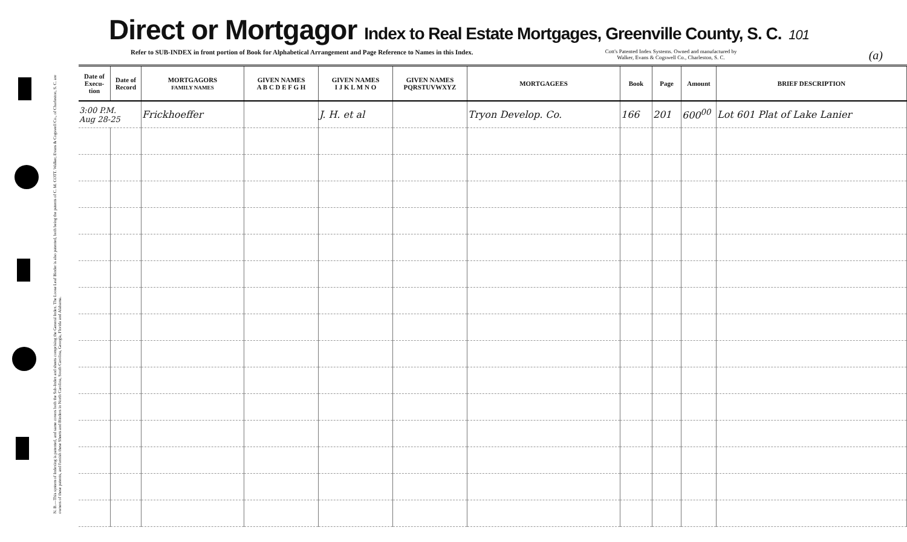N. B.—This system of Indexing is patented, and same covers both the Sub-Index and sheets comprising the General Index. The Loose Leaf Binder is also patented, both being the patents of C. M. COTT. Walker, Evans & Cogswell Co., of Charleston, S. C. are owners of these patents, and furnish these Sheets and Binders in North Carolina, South Carolina, Georgia, Florida and Alabama.
Direct or Mortgagor Index to Real Estate Mortgages, Greenville County, S. C. 101
Refer to SUB-INDEX in front portion of Book for Alphabetical Arrangement and Page Reference to Names in this Index.
Cott's Patented Index Systems. Owned and manufactured by
Walker, Evans & Cogswell Co., Charleston, S. C.
(a)
| Date of Execu-tion | Date of Record | MORTGAGORS FAMILY NAMES | GIVEN NAMES A B C D E F G H | GIVEN NAMES I J K L M N O | GIVEN NAMES PQRSTUVWXYZ | MORTGAGEES | Book | Page | Amount | BRIEF DESCRIPTION |
| --- | --- | --- | --- | --- | --- | --- | --- | --- | --- | --- |
| 3:00 P.M. Aug 28-25 | | Frickhoeffer | | J. H. et al | | Tryon Develop. Co. | 166 | 201 | 600<sup>00</sup> | Lot 601 Plat of Lake Lanier |